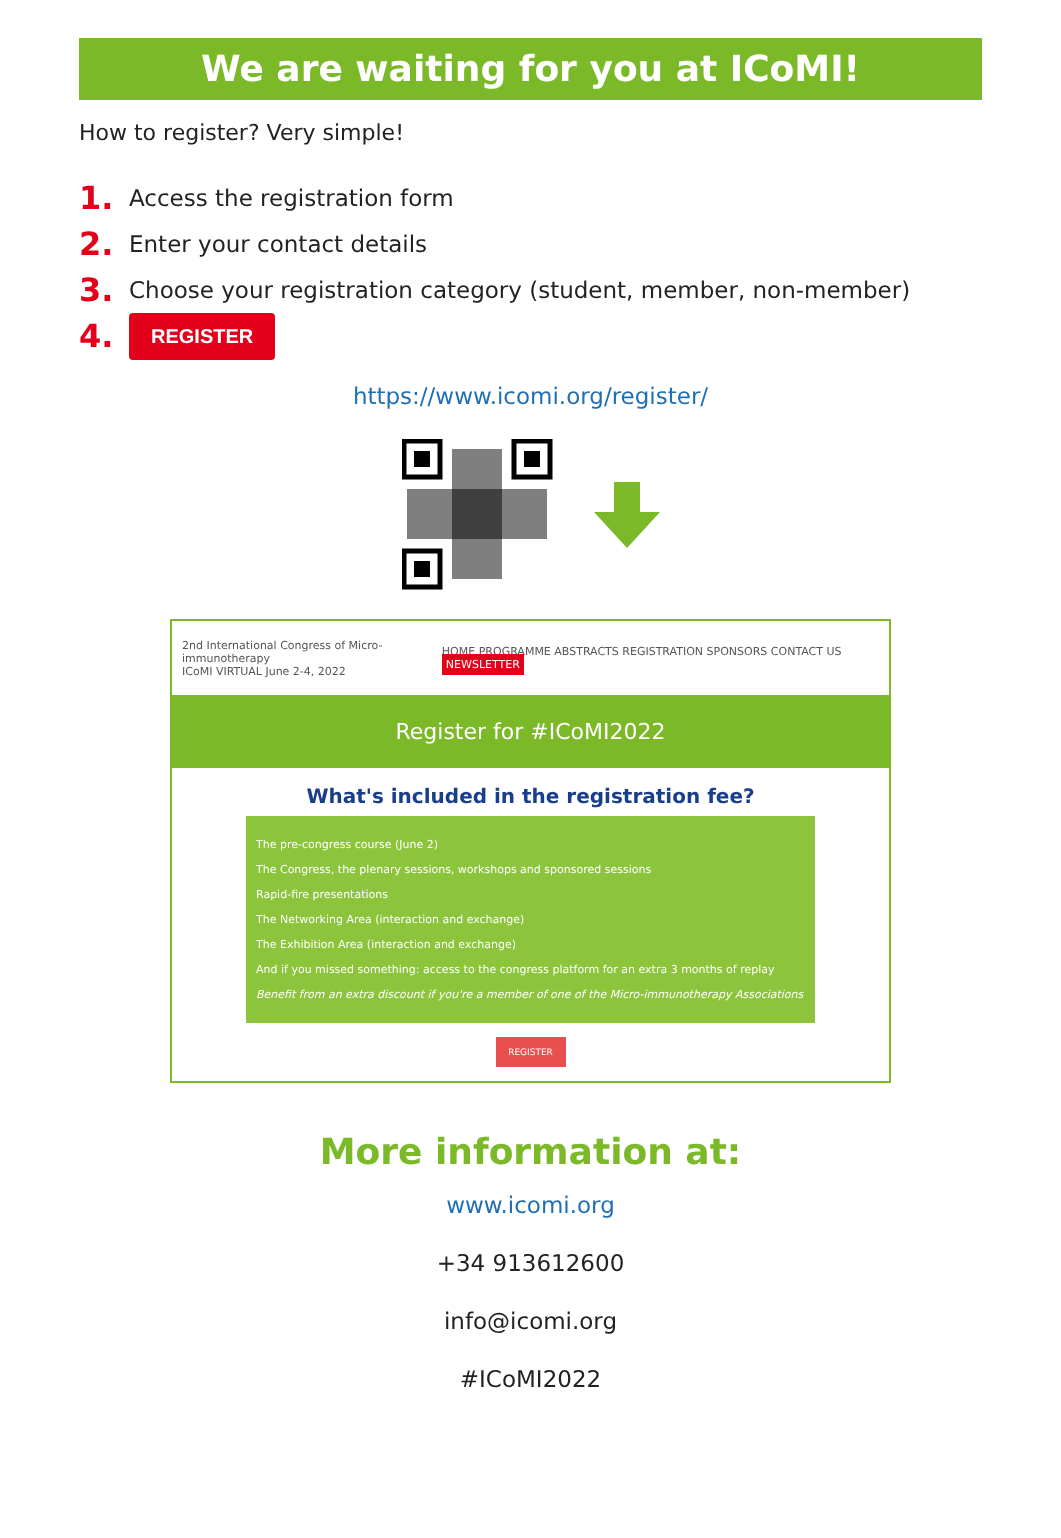We are waiting for you at ICoMI!
How to register? Very simple!
1. Access the registration form
2. Enter your contact details
3. Choose your registration category (student, member, non-member)
4. REGISTER
https://www.icomi.org/register/
2nd International Congress of Micro-immunotherapy
ICoMI VIRTUAL June 2-4, 2022 HOME PROGRAMME ABSTRACTS REGISTRATION SPONSORS CONTACT US NEWSLETTER
Register for #ICoMI2022
What's included in the registration fee?
The pre-congress course (June 2)
The Congress, the plenary sessions, workshops and sponsored sessions
Rapid-fire presentations
The Networking Area (interaction and exchange)
The Exhibition Area (interaction and exchange)
And if you missed something: access to the congress platform for an extra 3 months of replay
Benefit from an extra discount if you're a member of one of the Micro-immunotherapy Associations
REGISTER
More information at:
www.icomi.org
+34 913612600
info@icomi.org
#ICoMI2022